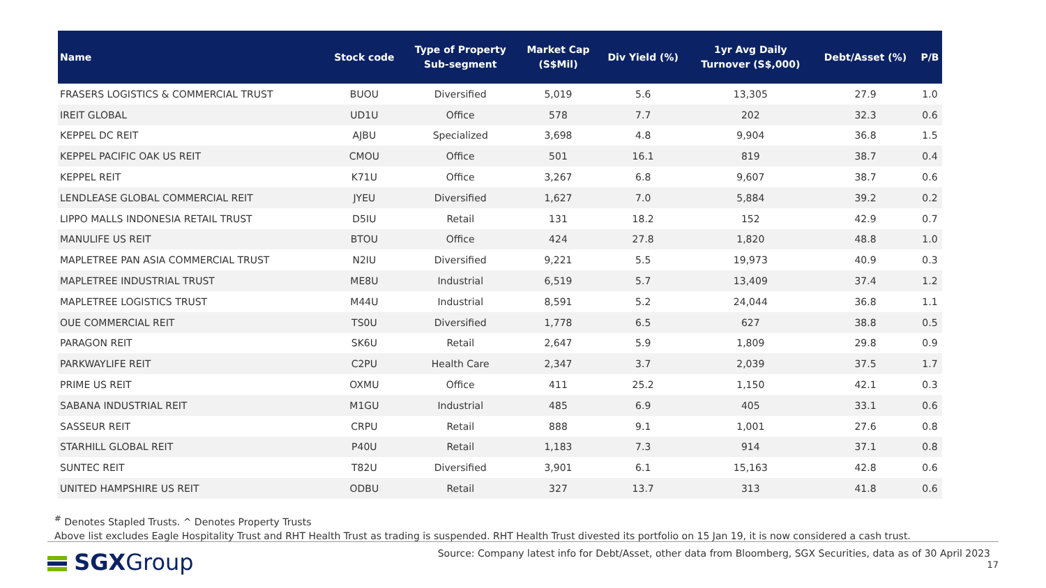| Name | Stock code | Type of Property Sub-segment | Market Cap (S$Mil) | Div Yield (%) | 1yr Avg Daily Turnover (S$,000) | Debt/Asset (%) | P/B |
| --- | --- | --- | --- | --- | --- | --- | --- |
| FRASERS LOGISTICS & COMMERCIAL TRUST | BUOU | Diversified | 5,019 | 5.6 | 13,305 | 27.9 | 1.0 |
| IREIT GLOBAL | UD1U | Office | 578 | 7.7 | 202 | 32.3 | 0.6 |
| KEPPEL DC REIT | AJBU | Specialized | 3,698 | 4.8 | 9,904 | 36.8 | 1.5 |
| KEPPEL PACIFIC OAK US REIT | CMOU | Office | 501 | 16.1 | 819 | 38.7 | 0.4 |
| KEPPEL REIT | K71U | Office | 3,267 | 6.8 | 9,607 | 38.7 | 0.6 |
| LENDLEASE GLOBAL COMMERCIAL REIT | JYEU | Diversified | 1,627 | 7.0 | 5,884 | 39.2 | 0.2 |
| LIPPO MALLS INDONESIA RETAIL TRUST | D5IU | Retail | 131 | 18.2 | 152 | 42.9 | 0.7 |
| MANULIFE US REIT | BTOU | Office | 424 | 27.8 | 1,820 | 48.8 | 1.0 |
| MAPLETREE PAN ASIA COMMERCIAL TRUST | N2IU | Diversified | 9,221 | 5.5 | 19,973 | 40.9 | 0.3 |
| MAPLETREE INDUSTRIAL TRUST | ME8U | Industrial | 6,519 | 5.7 | 13,409 | 37.4 | 1.2 |
| MAPLETREE LOGISTICS TRUST | M44U | Industrial | 8,591 | 5.2 | 24,044 | 36.8 | 1.1 |
| OUE COMMERCIAL REIT | TS0U | Diversified | 1,778 | 6.5 | 627 | 38.8 | 0.5 |
| PARAGON REIT | SK6U | Retail | 2,647 | 5.9 | 1,809 | 29.8 | 0.9 |
| PARKWAYLIFE REIT | C2PU | Health Care | 2,347 | 3.7 | 2,039 | 37.5 | 1.7 |
| PRIME US REIT | OXMU | Office | 411 | 25.2 | 1,150 | 42.1 | 0.3 |
| SABANA INDUSTRIAL REIT | M1GU | Industrial | 485 | 6.9 | 405 | 33.1 | 0.6 |
| SASSEUR REIT | CRPU | Retail | 888 | 9.1 | 1,001 | 27.6 | 0.8 |
| STARHILL GLOBAL REIT | P40U | Retail | 1,183 | 7.3 | 914 | 37.1 | 0.8 |
| SUNTEC REIT | T82U | Diversified | 3,901 | 6.1 | 15,163 | 42.8 | 0.6 |
| UNITED HAMPSHIRE US REIT | ODBU | Retail | 327 | 13.7 | 313 | 41.8 | 0.6 |
<sup>#</sup> Denotes Stapled Trusts. ^ Denotes Property Trusts
Above list excludes Eagle Hospitality Trust and RHT Health Trust as trading is suspended. RHT Health Trust divested its portfolio on 15 Jan 19, it is now considered a cash trust.
SGXGroup
Source: Company latest info for Debt/Asset, other data from Bloomberg, SGX Securities, data as of 30 April 2023
17